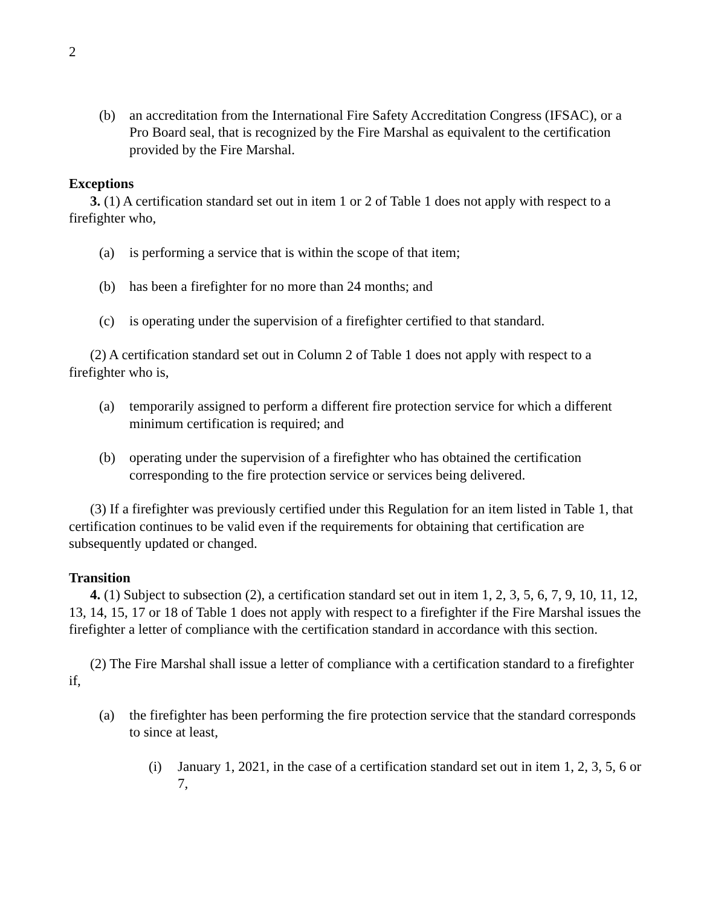2
(b) an accreditation from the International Fire Safety Accreditation Congress (IFSAC), or a Pro Board seal, that is recognized by the Fire Marshal as equivalent to the certification provided by the Fire Marshal.
Exceptions
3. (1) A certification standard set out in item 1 or 2 of Table 1 does not apply with respect to a firefighter who,
(a) is performing a service that is within the scope of that item;
(b) has been a firefighter for no more than 24 months; and
(c) is operating under the supervision of a firefighter certified to that standard.
(2) A certification standard set out in Column 2 of Table 1 does not apply with respect to a firefighter who is,
(a) temporarily assigned to perform a different fire protection service for which a different minimum certification is required; and
(b) operating under the supervision of a firefighter who has obtained the certification corresponding to the fire protection service or services being delivered.
(3) If a firefighter was previously certified under this Regulation for an item listed in Table 1, that certification continues to be valid even if the requirements for obtaining that certification are subsequently updated or changed.
Transition
4. (1) Subject to subsection (2), a certification standard set out in item 1, 2, 3, 5, 6, 7, 9, 10, 11, 12, 13, 14, 15, 17 or 18 of Table 1 does not apply with respect to a firefighter if the Fire Marshal issues the firefighter a letter of compliance with the certification standard in accordance with this section.
(2) The Fire Marshal shall issue a letter of compliance with a certification standard to a firefighter if,
(a) the firefighter has been performing the fire protection service that the standard corresponds to since at least,
(i) January 1, 2021, in the case of a certification standard set out in item 1, 2, 3, 5, 6 or 7,